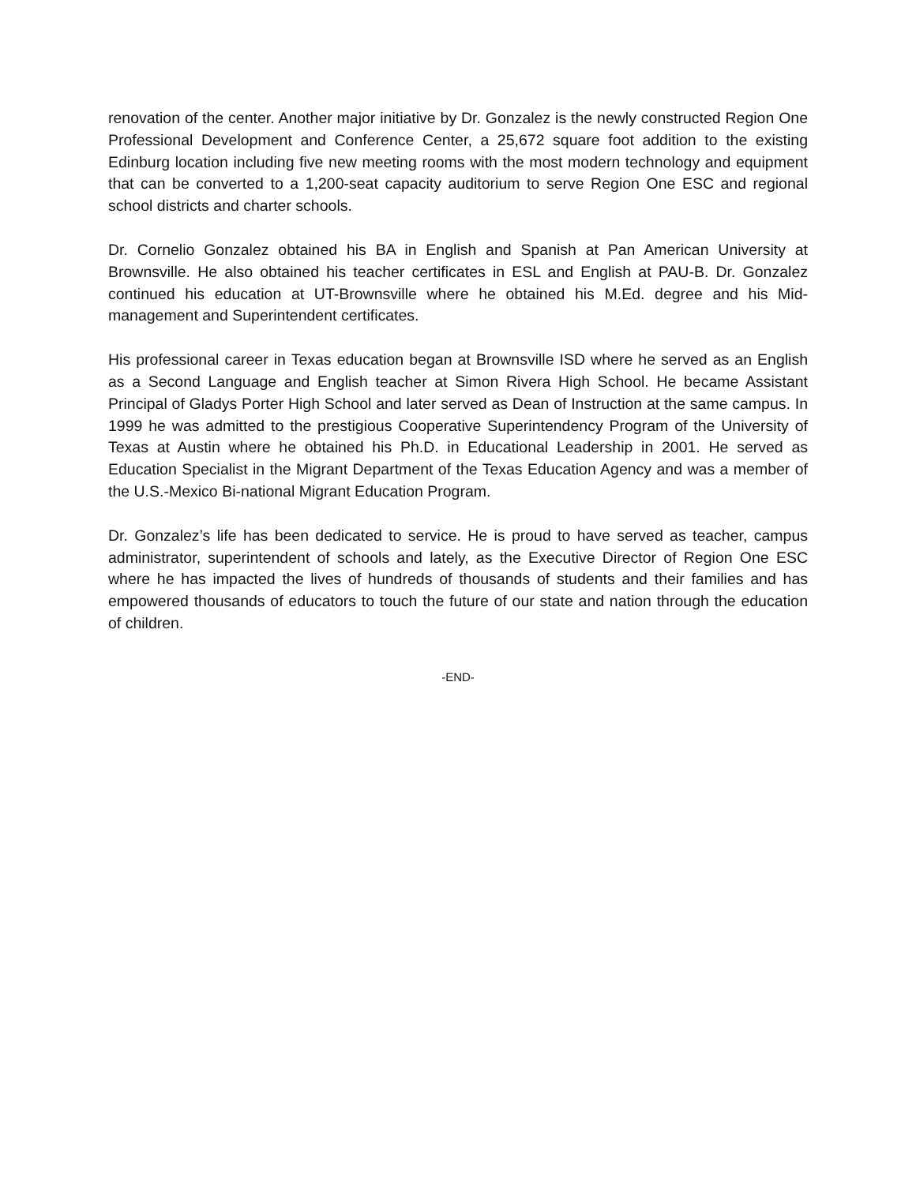renovation of the center. Another major initiative by Dr. Gonzalez is the newly constructed Region One Professional Development and Conference Center, a 25,672 square foot addition to the existing Edinburg location including five new meeting rooms with the most modern technology and equipment that can be converted to a 1,200-seat capacity auditorium to serve Region One ESC and regional school districts and charter schools.
Dr. Cornelio Gonzalez obtained his BA in English and Spanish at Pan American University at Brownsville. He also obtained his teacher certificates in ESL and English at PAU-B. Dr. Gonzalez continued his education at UT-Brownsville where he obtained his M.Ed. degree and his Mid-management and Superintendent certificates.
His professional career in Texas education began at Brownsville ISD where he served as an English as a Second Language and English teacher at Simon Rivera High School. He became Assistant Principal of Gladys Porter High School and later served as Dean of Instruction at the same campus. In 1999 he was admitted to the prestigious Cooperative Superintendency Program of the University of Texas at Austin where he obtained his Ph.D. in Educational Leadership in 2001. He served as Education Specialist in the Migrant Department of the Texas Education Agency and was a member of the U.S.-Mexico Bi-national Migrant Education Program.
Dr. Gonzalez’s life has been dedicated to service. He is proud to have served as teacher, campus administrator, superintendent of schools and lately, as the Executive Director of Region One ESC where he has impacted the lives of hundreds of thousands of students and their families and has empowered thousands of educators to touch the future of our state and nation through the education of children.
-END-